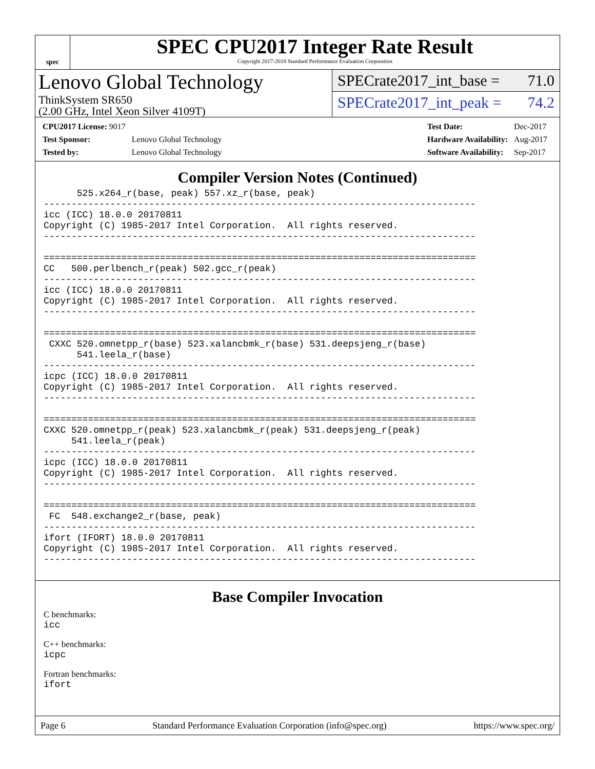spec
SPEC CPU2017 Integer Rate Result
Copyright 2017-2018 Standard Performance Evaluation Corporation
Lenovo Global Technology
ThinkSystem SR650
(2.00 GHz, Intel Xeon Silver 4109T)
SPECrate2017_int_base = 71.0
SPECrate2017_int_peak = 74.2
| CPU2017 License: 9017 | |
| Test Sponsor: | Lenovo Global Technology |
| Tested by: | Lenovo Global Technology |
| Test Date: | Dec-2017 |
| Hardware Availability: | Aug-2017 |
| Software Availability: | Sep-2017 |
Compiler Version Notes (Continued)
      525.x264_r(base, peak) 557.xz_r(base, peak)
------------------------------------------------------------------------------
icc (ICC) 18.0.0 20170811
Copyright (C) 1985-2017 Intel Corporation.  All rights reserved.
------------------------------------------------------------------------------

==============================================================================
CC   500.perlbench_r(peak) 502.gcc_r(peak)
------------------------------------------------------------------------------
icc (ICC) 18.0.0 20170811
Copyright (C) 1985-2017 Intel Corporation.  All rights reserved.
------------------------------------------------------------------------------

==============================================================================
 CXXC 520.omnetpp_r(base) 523.xalancbmk_r(base) 531.deepsjeng_r(base)
      541.leela_r(base)
------------------------------------------------------------------------------
icpc (ICC) 18.0.0 20170811
Copyright (C) 1985-2017 Intel Corporation.  All rights reserved.
------------------------------------------------------------------------------

==============================================================================
CXXC 520.omnetpp_r(peak) 523.xalancbmk_r(peak) 531.deepsjeng_r(peak)
     541.leela_r(peak)
------------------------------------------------------------------------------
icpc (ICC) 18.0.0 20170811
Copyright (C) 1985-2017 Intel Corporation.  All rights reserved.
------------------------------------------------------------------------------

==============================================================================
 FC  548.exchange2_r(base, peak)
------------------------------------------------------------------------------
ifort (IFORT) 18.0.0 20170811
Copyright (C) 1985-2017 Intel Corporation.  All rights reserved.
------------------------------------------------------------------------------
Base Compiler Invocation
C benchmarks:
icc
C++ benchmarks:
icpc
Fortran benchmarks:
ifort
Page 6 Standard Performance Evaluation Corporation (info@spec.org) https://www.spec.org/